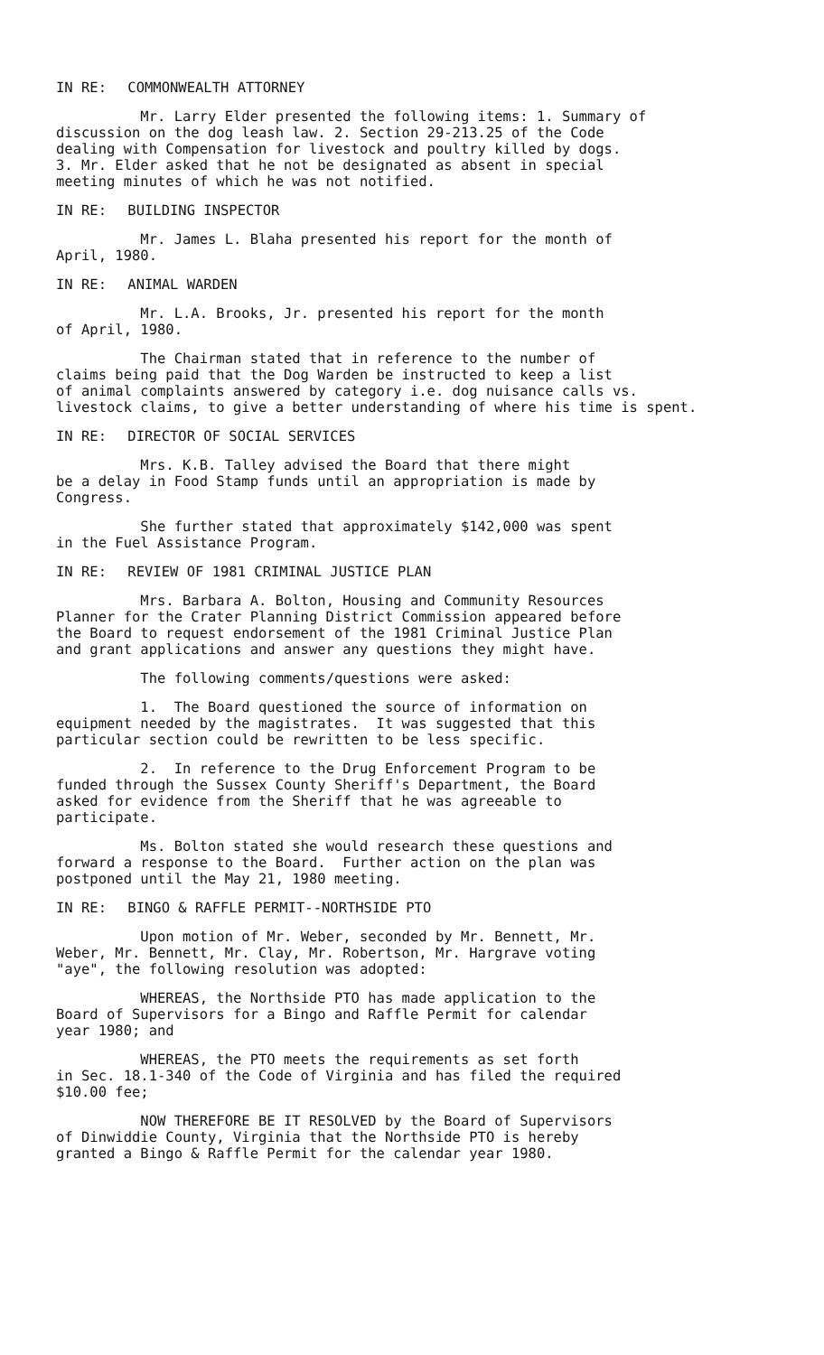IN RE: COMMONWEALTH ATTORNEY
Mr. Larry Elder presented the following items: 1. Summary of discussion on the dog leash law. 2. Section 29-213.25 of the Code dealing with Compensation for livestock and poultry killed by dogs. 3. Mr. Elder asked that he not be designated as absent in special meeting minutes of which he was not notified.
IN RE: BUILDING INSPECTOR
Mr. James L. Blaha presented his report for the month of April, 1980.
IN RE: ANIMAL WARDEN
Mr. L.A. Brooks, Jr. presented his report for the month of April, 1980.
The Chairman stated that in reference to the number of claims being paid that the Dog Warden be instructed to keep a list of animal complaints answered by category i.e. dog nuisance calls vs. livestock claims, to give a better understanding of where his time is spent.
IN RE: DIRECTOR OF SOCIAL SERVICES
Mrs. K.B. Talley advised the Board that there might be a delay in Food Stamp funds until an appropriation is made by Congress.
She further stated that approximately $142,000 was spent in the Fuel Assistance Program.
IN RE: REVIEW OF 1981 CRIMINAL JUSTICE PLAN
Mrs. Barbara A. Bolton, Housing and Community Resources Planner for the Crater Planning District Commission appeared before the Board to request endorsement of the 1981 Criminal Justice Plan and grant applications and answer any questions they might have.
The following comments/questions were asked:
1. The Board questioned the source of information on equipment needed by the magistrates. It was suggested that this particular section could be rewritten to be less specific.
2. In reference to the Drug Enforcement Program to be funded through the Sussex County Sheriff's Department, the Board asked for evidence from the Sheriff that he was agreeable to participate.
Ms. Bolton stated she would research these questions and forward a response to the Board. Further action on the plan was postponed until the May 21, 1980 meeting.
IN RE: BINGO & RAFFLE PERMIT--NORTHSIDE PTO
Upon motion of Mr. Weber, seconded by Mr. Bennett, Mr. Weber, Mr. Bennett, Mr. Clay, Mr. Robertson, Mr. Hargrave voting "aye", the following resolution was adopted:
WHEREAS, the Northside PTO has made application to the Board of Supervisors for a Bingo and Raffle Permit for calendar year 1980; and
WHEREAS, the PTO meets the requirements as set forth in Sec. 18.1-340 of the Code of Virginia and has filed the required $10.00 fee;
NOW THEREFORE BE IT RESOLVED by the Board of Supervisors of Dinwiddie County, Virginia that the Northside PTO is hereby granted a Bingo & Raffle Permit for the calendar year 1980.